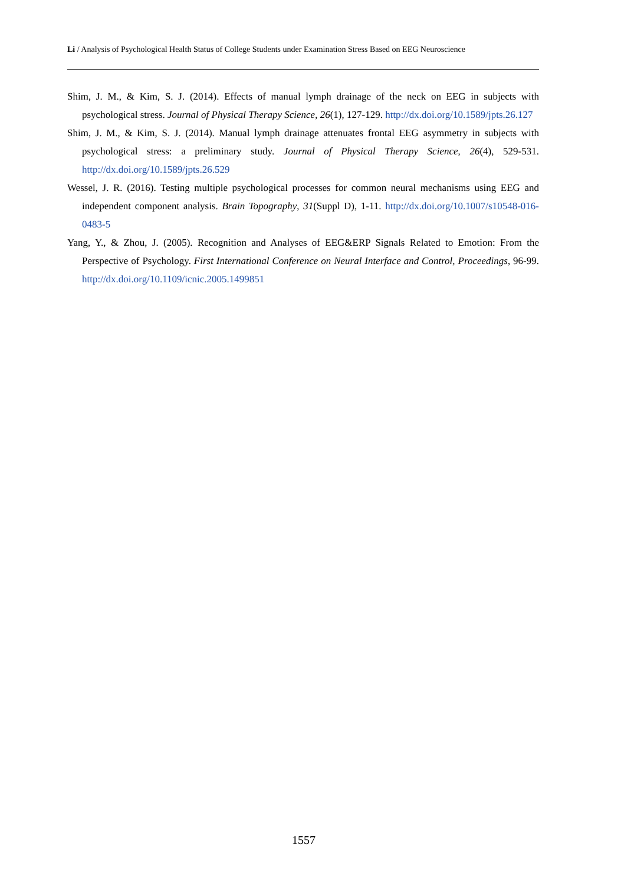Li / Analysis of Psychological Health Status of College Students under Examination Stress Based on EEG Neuroscience
Shim, J. M., & Kim, S. J. (2014). Effects of manual lymph drainage of the neck on EEG in subjects with psychological stress. Journal of Physical Therapy Science, 26(1), 127-129. http://dx.doi.org/10.1589/jpts.26.127
Shim, J. M., & Kim, S. J. (2014). Manual lymph drainage attenuates frontal EEG asymmetry in subjects with psychological stress: a preliminary study. Journal of Physical Therapy Science, 26(4), 529-531. http://dx.doi.org/10.1589/jpts.26.529
Wessel, J. R. (2016). Testing multiple psychological processes for common neural mechanisms using EEG and independent component analysis. Brain Topography, 31(Suppl D), 1-11. http://dx.doi.org/10.1007/s10548-016-0483-5
Yang, Y., & Zhou, J. (2005). Recognition and Analyses of EEG&ERP Signals Related to Emotion: From the Perspective of Psychology. First International Conference on Neural Interface and Control, Proceedings, 96-99. http://dx.doi.org/10.1109/icnic.2005.1499851
1557